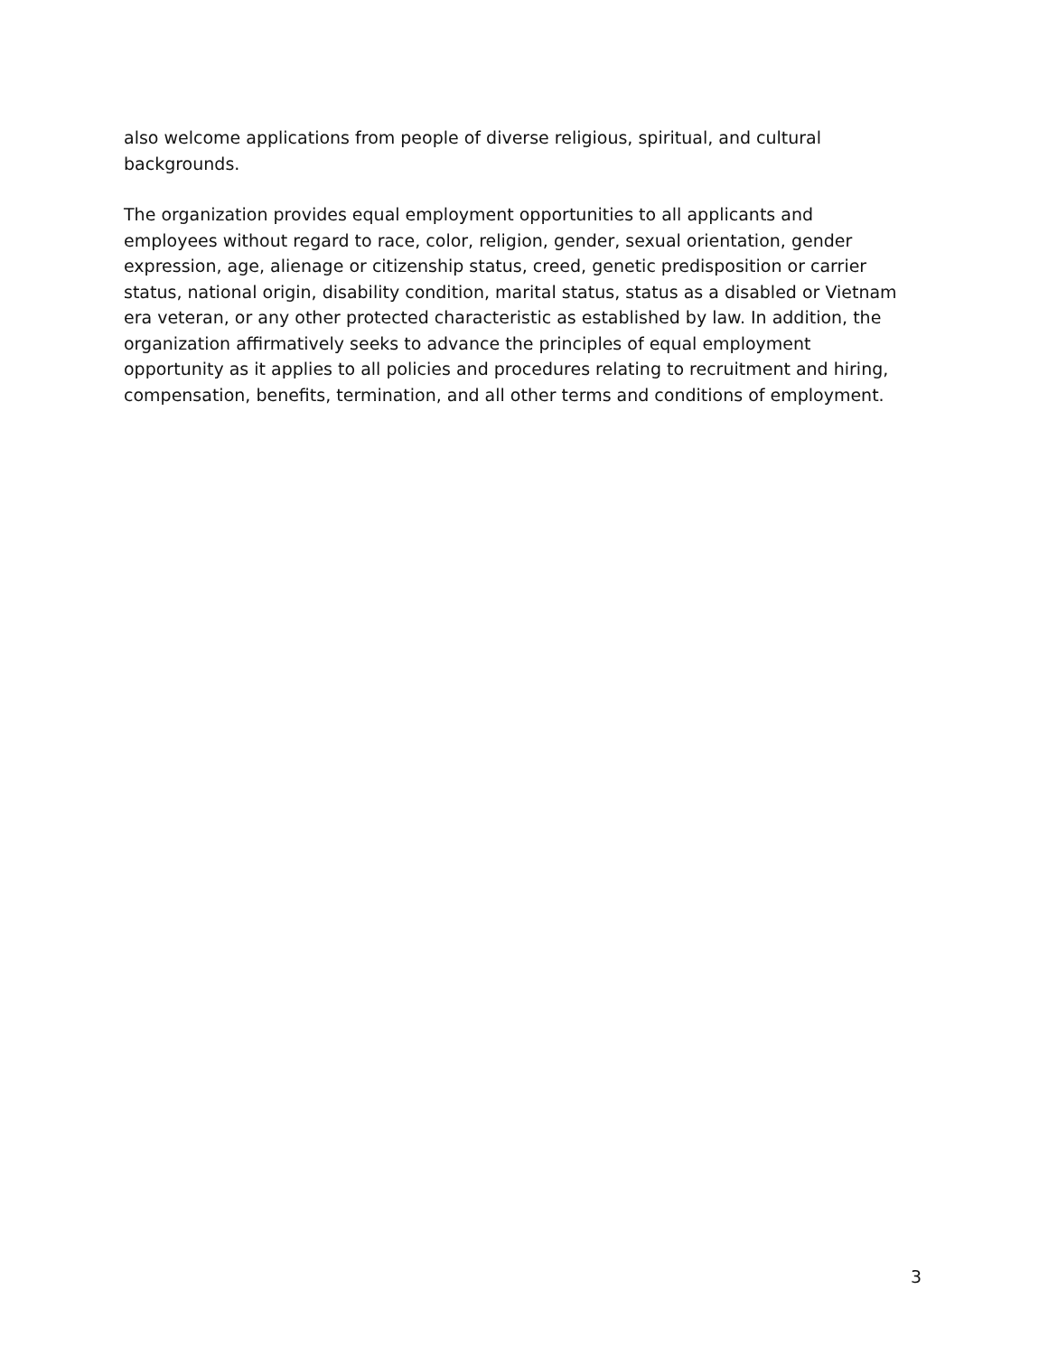also welcome applications from people of diverse religious, spiritual, and cultural backgrounds.
The organization provides equal employment opportunities to all applicants and employees without regard to race, color, religion, gender, sexual orientation, gender expression, age, alienage or citizenship status, creed, genetic predisposition or carrier status, national origin, disability condition, marital status, status as a disabled or Vietnam era veteran, or any other protected characteristic as established by law. In addition, the organization affirmatively seeks to advance the principles of equal employment opportunity as it applies to all policies and procedures relating to recruitment and hiring, compensation, benefits, termination, and all other terms and conditions of employment.
3